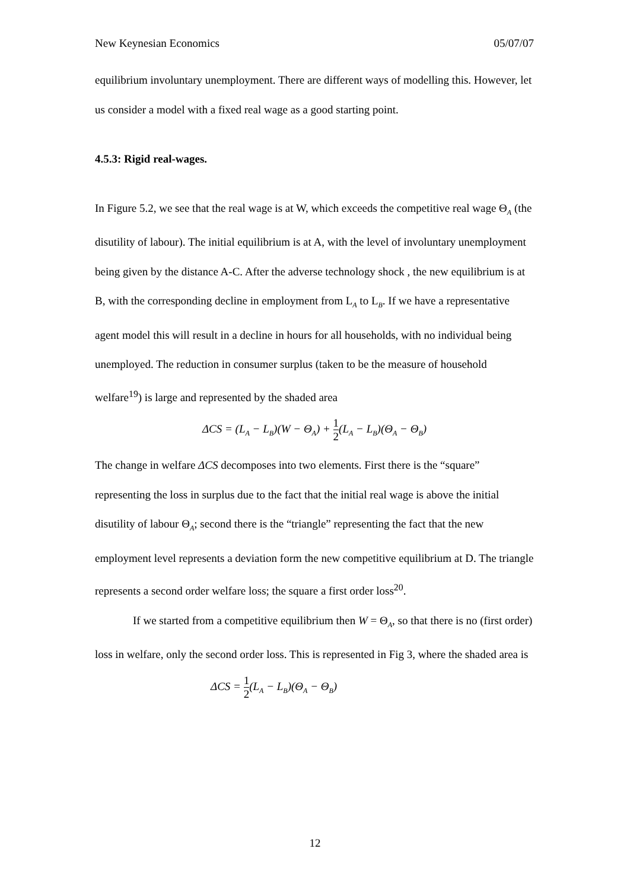New Keynesian Economics 05/07/07
equilibrium involuntary unemployment. There are different ways of modelling this. However, let us consider a model with a fixed real wage as a good starting point.
4.5.3: Rigid real-wages.
In Figure 5.2, we see that the real wage is at W, which exceeds the competitive real wage Θ<sub>A</sub> (the disutility of labour). The initial equilibrium is at A, with the level of involuntary unemployment being given by the distance A-C. After the adverse technology shock , the new equilibrium is at B, with the corresponding decline in employment from L<sub>A</sub> to L<sub>B</sub>. If we have a representative agent model this will result in a decline in hours for all households, with no individual being unemployed. The reduction in consumer surplus (taken to be the measure of household welfare<sup>19</sup>) is large and represented by the shaded area
ΔCS = (L<sub>A</sub> − L<sub>B</sub>)(W − Θ<sub>A</sub>) + 1 2(L<sub>A</sub> − L<sub>B</sub>)(Θ<sub>A</sub> − Θ<sub>B</sub>)
The change in welfare ΔCS decomposes into two elements. First there is the “square” representing the loss in surplus due to the fact that the initial real wage is above the initial disutility of labour Θ<sub>A</sub>; second there is the “triangle” representing the fact that the new employment level represents a deviation form the new competitive equilibrium at D. The triangle represents a second order welfare loss; the square a first order loss<sup>20</sup>.
If we started from a competitive equilibrium then W = Θ<sub>A</sub>, so that there is no (first order) loss in welfare, only the second order loss. This is represented in Fig 3, where the shaded area is
ΔCS = 1 2(L<sub>A</sub> − L<sub>B</sub>)(Θ<sub>A</sub> − Θ<sub>B</sub>)
12